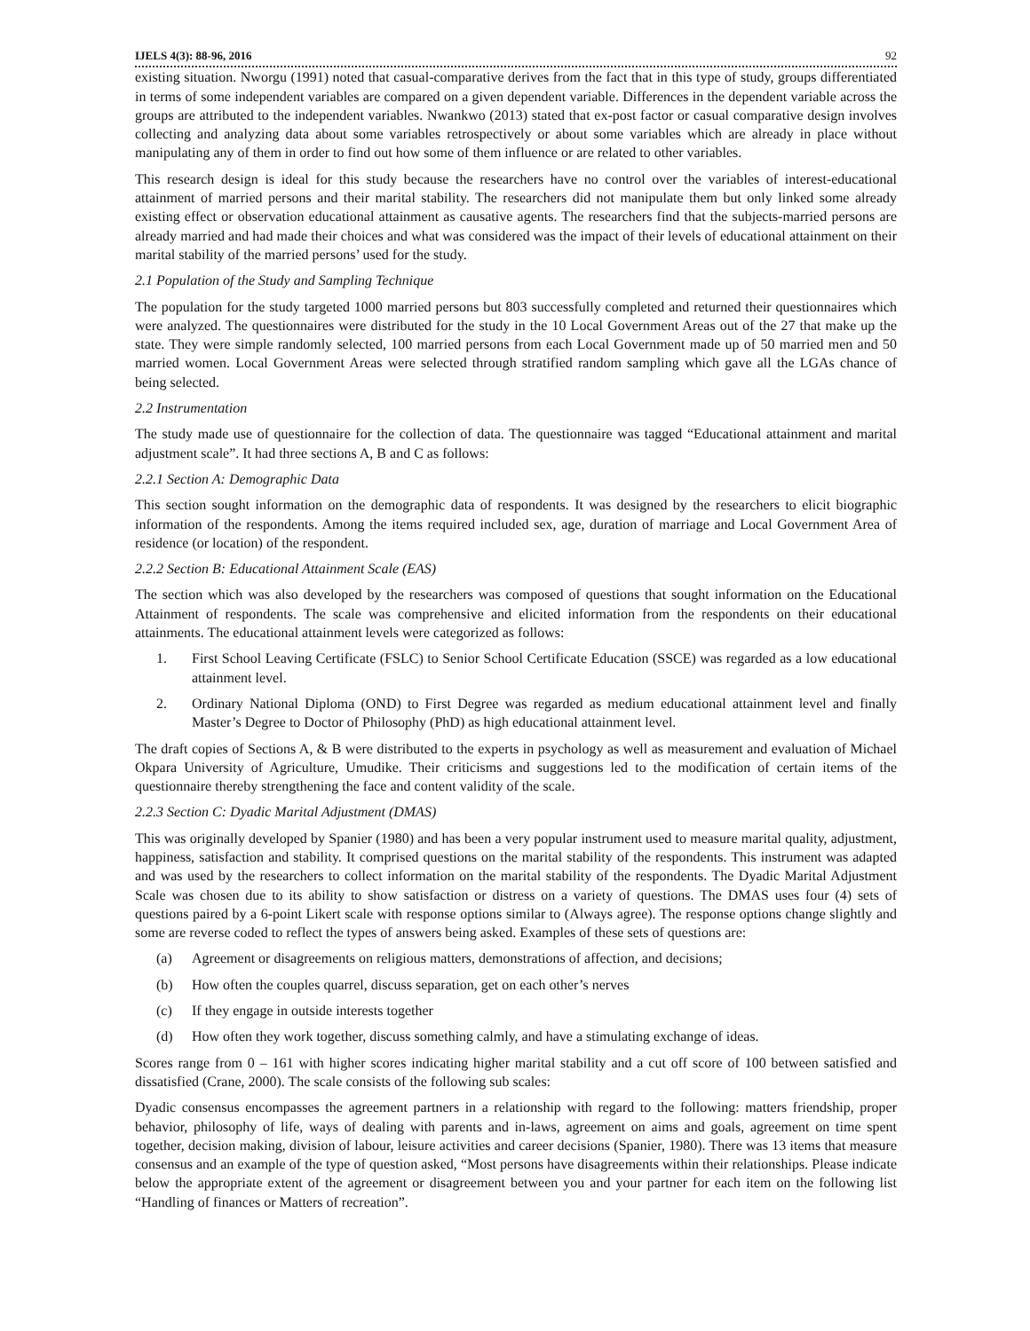IJELS 4(3): 88-96, 2016 92
existing situation. Nworgu (1991) noted that casual-comparative derives from the fact that in this type of study, groups differentiated in terms of some independent variables are compared on a given dependent variable. Differences in the dependent variable across the groups are attributed to the independent variables. Nwankwo (2013) stated that ex-post factor or casual comparative design involves collecting and analyzing data about some variables retrospectively or about some variables which are already in place without manipulating any of them in order to find out how some of them influence or are related to other variables.
This research design is ideal for this study because the researchers have no control over the variables of interest-educational attainment of married persons and their marital stability. The researchers did not manipulate them but only linked some already existing effect or observation educational attainment as causative agents. The researchers find that the subjects-married persons are already married and had made their choices and what was considered was the impact of their levels of educational attainment on their marital stability of the married persons’ used for the study.
2.1 Population of the Study and Sampling Technique
The population for the study targeted 1000 married persons but 803 successfully completed and returned their questionnaires which were analyzed. The questionnaires were distributed for the study in the 10 Local Government Areas out of the 27 that make up the state. They were simple randomly selected, 100 married persons from each Local Government made up of 50 married men and 50 married women. Local Government Areas were selected through stratified random sampling which gave all the LGAs chance of being selected.
2.2 Instrumentation
The study made use of questionnaire for the collection of data. The questionnaire was tagged “Educational attainment and marital adjustment scale”. It had three sections A, B and C as follows:
2.2.1 Section A: Demographic Data
This section sought information on the demographic data of respondents. It was designed by the researchers to elicit biographic information of the respondents. Among the items required included sex, age, duration of marriage and Local Government Area of residence (or location) of the respondent.
2.2.2 Section B: Educational Attainment Scale (EAS)
The section which was also developed by the researchers was composed of questions that sought information on the Educational Attainment of respondents. The scale was comprehensive and elicited information from the respondents on their educational attainments. The educational attainment levels were categorized as follows:
1. First School Leaving Certificate (FSLC) to Senior School Certificate Education (SSCE) was regarded as a low educational attainment level.
2. Ordinary National Diploma (OND) to First Degree was regarded as medium educational attainment level and finally Master’s Degree to Doctor of Philosophy (PhD) as high educational attainment level.
The draft copies of Sections A, & B were distributed to the experts in psychology as well as measurement and evaluation of Michael Okpara University of Agriculture, Umudike. Their criticisms and suggestions led to the modification of certain items of the questionnaire thereby strengthening the face and content validity of the scale.
2.2.3 Section C: Dyadic Marital Adjustment (DMAS)
This was originally developed by Spanier (1980) and has been a very popular instrument used to measure marital quality, adjustment, happiness, satisfaction and stability. It comprised questions on the marital stability of the respondents. This instrument was adapted and was used by the researchers to collect information on the marital stability of the respondents. The Dyadic Marital Adjustment Scale was chosen due to its ability to show satisfaction or distress on a variety of questions. The DMAS uses four (4) sets of questions paired by a 6-point Likert scale with response options similar to (Always agree). The response options change slightly and some are reverse coded to reflect the types of answers being asked. Examples of these sets of questions are:
(a) Agreement or disagreements on religious matters, demonstrations of affection, and decisions;
(b) How often the couples quarrel, discuss separation, get on each other’s nerves
(c) If they engage in outside interests together
(d) How often they work together, discuss something calmly, and have a stimulating exchange of ideas.
Scores range from 0 – 161 with higher scores indicating higher marital stability and a cut off score of 100 between satisfied and dissatisfied (Crane, 2000). The scale consists of the following sub scales:
Dyadic consensus encompasses the agreement partners in a relationship with regard to the following: matters friendship, proper behavior, philosophy of life, ways of dealing with parents and in-laws, agreement on aims and goals, agreement on time spent together, decision making, division of labour, leisure activities and career decisions (Spanier, 1980). There was 13 items that measure consensus and an example of the type of question asked, “Most persons have disagreements within their relationships. Please indicate below the appropriate extent of the agreement or disagreement between you and your partner for each item on the following list “Handling of finances or Matters of recreation”.